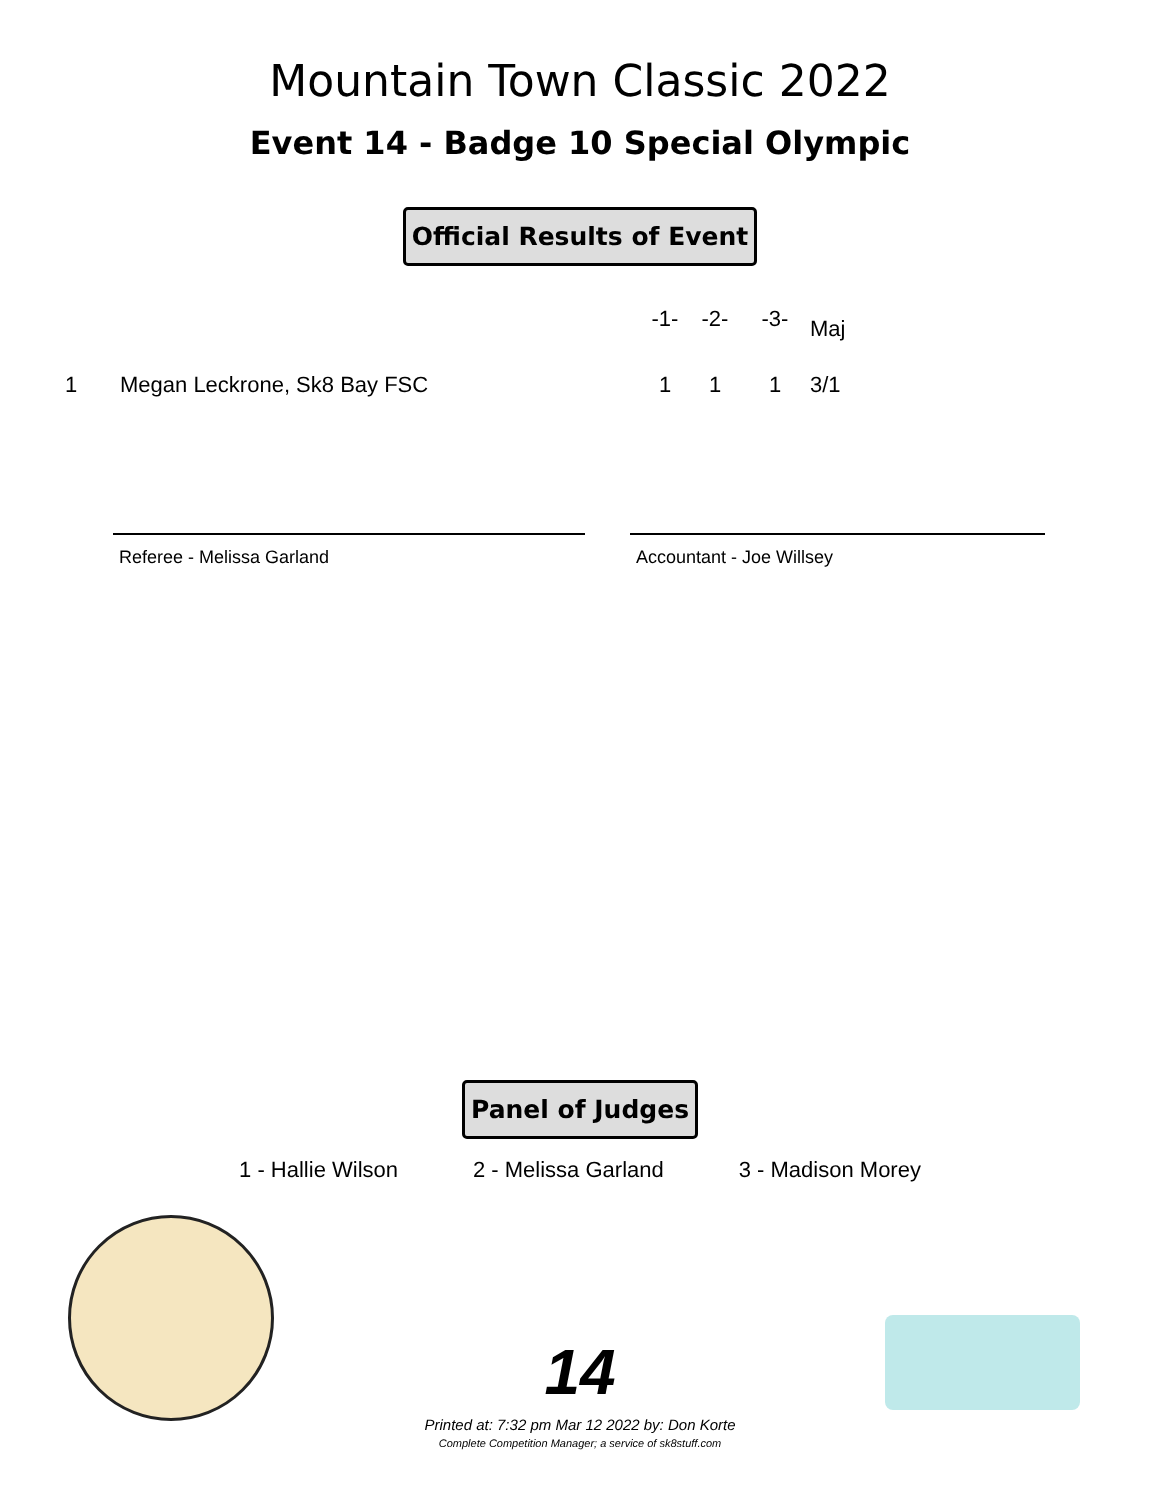Mountain Town Classic 2022
Event 14 - Badge 10 Special Olympic
Official Results of Event
| | | -1- | -2- | -3- | Maj |
| --- | --- | --- | --- | --- | --- |
| 1 | Megan Leckrone, Sk8 Bay FSC | 1 | 1 | 1 | 3/1 |
Referee - Melissa Garland Accountant - Joe Willsey
Panel of Judges
1 - Hallie Wilson 2 - Melissa Garland 3 - Madison Morey
14
Printed at: 7:32 pm Mar 12 2022 by: Don Korte
Complete Competition Manager; a service of sk8stuff.com